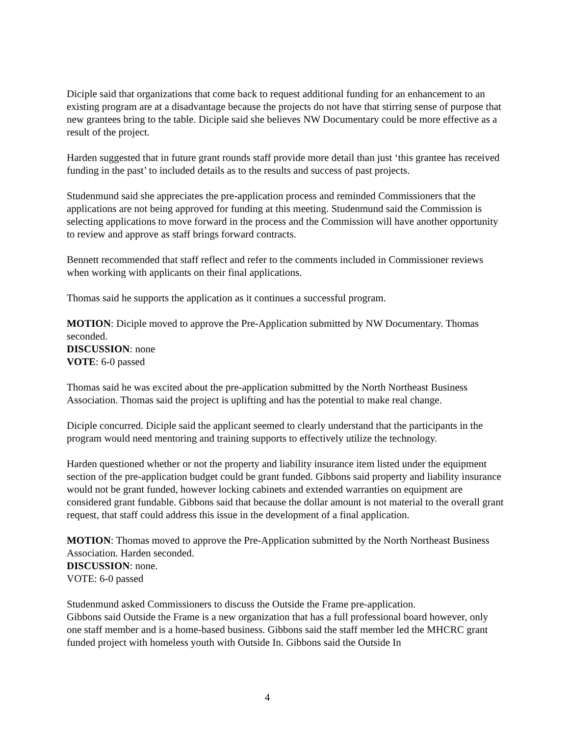Diciple said that organizations that come back to request additional funding for an enhancement to an existing program are at a disadvantage because the projects do not have that stirring sense of purpose that new grantees bring to the table. Diciple said she believes NW Documentary could be more effective as a result of the project.
Harden suggested that in future grant rounds staff provide more detail than just ‘this grantee has received funding in the past’ to included details as to the results and success of past projects.
Studenmund said she appreciates the pre-application process and reminded Commissioners that the applications are not being approved for funding at this meeting. Studenmund said the Commission is selecting applications to move forward in the process and the Commission will have another opportunity to review and approve as staff brings forward contracts.
Bennett recommended that staff reflect and refer to the comments included in Commissioner reviews when working with applicants on their final applications.
Thomas said he supports the application as it continues a successful program.
MOTION: Diciple moved to approve the Pre-Application submitted by NW Documentary. Thomas seconded.
DISCUSSION: none
VOTE: 6-0 passed
Thomas said he was excited about the pre-application submitted by the North Northeast Business Association. Thomas said the project is uplifting and has the potential to make real change.
Diciple concurred. Diciple said the applicant seemed to clearly understand that the participants in the program would need mentoring and training supports to effectively utilize the technology.
Harden questioned whether or not the property and liability insurance item listed under the equipment section of the pre-application budget could be grant funded. Gibbons said property and liability insurance would not be grant funded, however locking cabinets and extended warranties on equipment are considered grant fundable. Gibbons said that because the dollar amount is not material to the overall grant request, that staff could address this issue in the development of a final application.
MOTION: Thomas moved to approve the Pre-Application submitted by the North Northeast Business Association. Harden seconded.
DISCUSSION: none.
VOTE: 6-0 passed
Studenmund asked Commissioners to discuss the Outside the Frame pre-application.
Gibbons said Outside the Frame is a new organization that has a full professional board however, only one staff member and is a home-based business. Gibbons said the staff member led the MHCRC grant funded project with homeless youth with Outside In. Gibbons said the Outside In
4